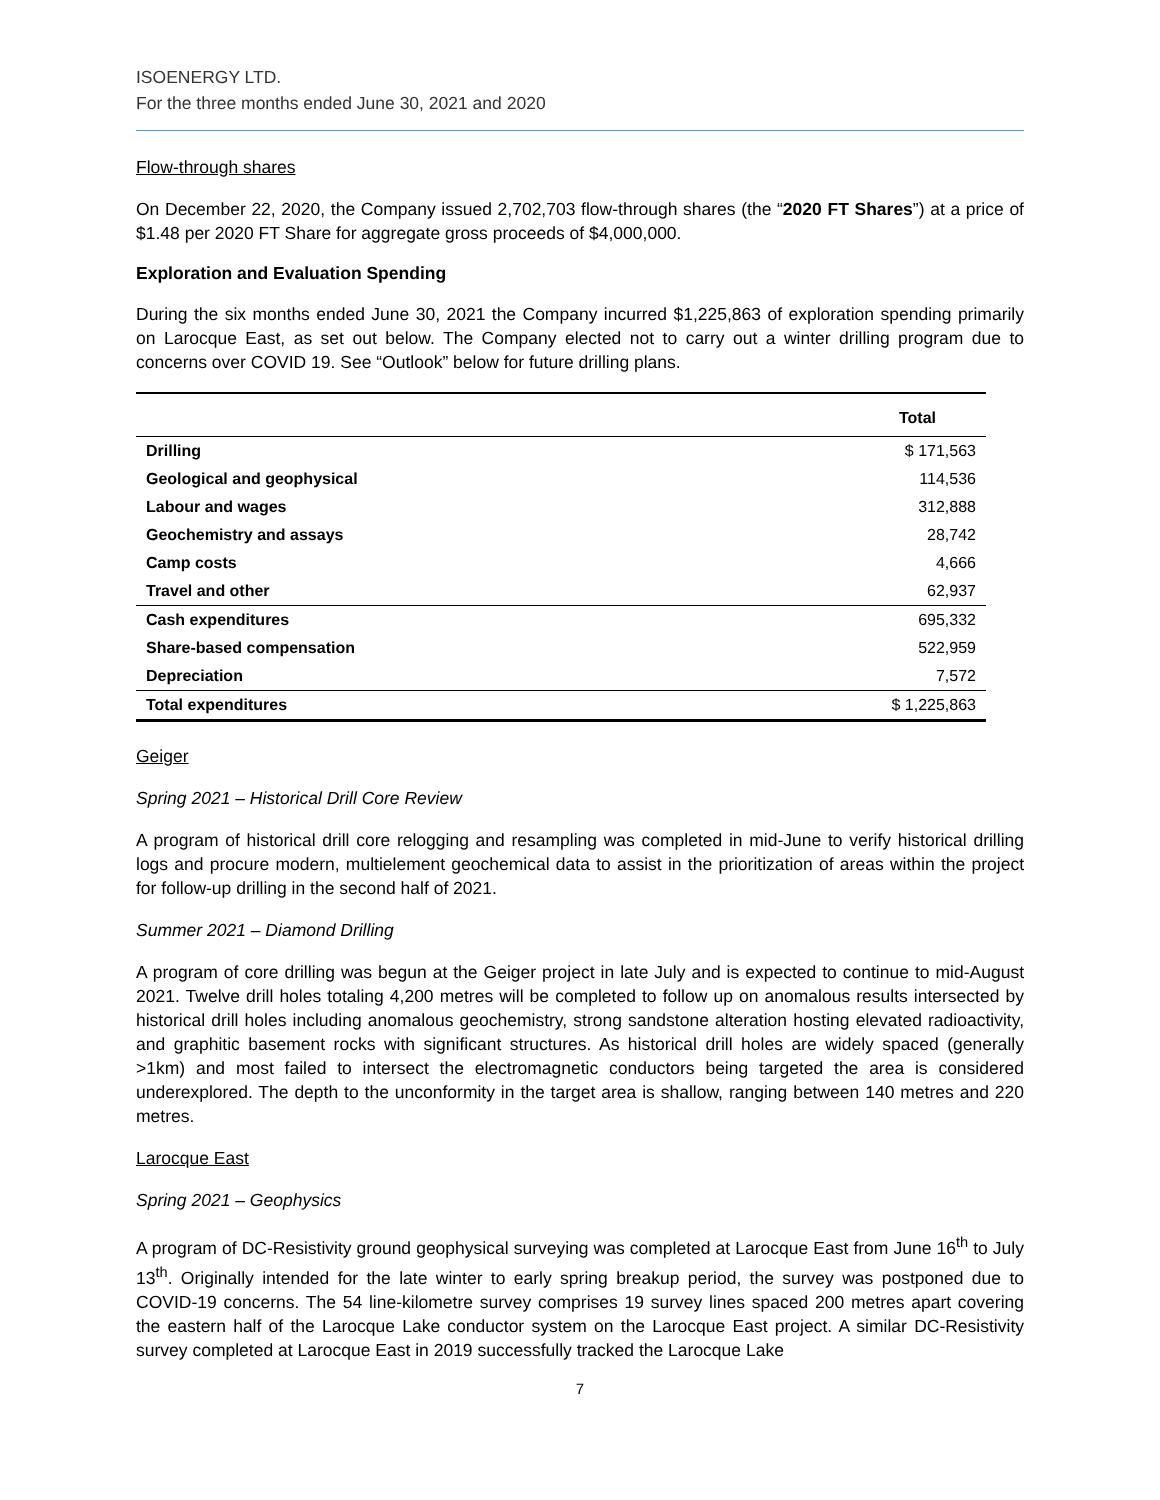ISOENERGY LTD.
For the three months ended June 30, 2021 and 2020
Flow-through shares
On December 22, 2020, the Company issued 2,702,703 flow-through shares (the “2020 FT Shares”) at a price of $1.48 per 2020 FT Share for aggregate gross proceeds of $4,000,000.
Exploration and Evaluation Spending
During the six months ended June 30, 2021 the Company incurred $1,225,863 of exploration spending primarily on Larocque East, as set out below. The Company elected not to carry out a winter drilling program due to concerns over COVID 19. See “Outlook” below for future drilling plans.
| | Total |
| --- | --- |
| Drilling | $ 171,563 |
| Geological and geophysical | 114,536 |
| Labour and wages | 312,888 |
| Geochemistry and assays | 28,742 |
| Camp costs | 4,666 |
| Travel and other | 62,937 |
| Cash expenditures | 695,332 |
| Share-based compensation | 522,959 |
| Depreciation | 7,572 |
| Total expenditures | $ 1,225,863 |
Geiger
Spring 2021 – Historical Drill Core Review
A program of historical drill core relogging and resampling was completed in mid-June to verify historical drilling logs and procure modern, multielement geochemical data to assist in the prioritization of areas within the project for follow-up drilling in the second half of 2021.
Summer 2021 – Diamond Drilling
A program of core drilling was begun at the Geiger project in late July and is expected to continue to mid-August 2021. Twelve drill holes totaling 4,200 metres will be completed to follow up on anomalous results intersected by historical drill holes including anomalous geochemistry, strong sandstone alteration hosting elevated radioactivity, and graphitic basement rocks with significant structures. As historical drill holes are widely spaced (generally >1km) and most failed to intersect the electromagnetic conductors being targeted the area is considered underexplored. The depth to the unconformity in the target area is shallow, ranging between 140 metres and 220 metres.
Larocque East
Spring 2021 – Geophysics
A program of DC-Resistivity ground geophysical surveying was completed at Larocque East from June 16<sup>th</sup> to July 13<sup>th</sup>. Originally intended for the late winter to early spring breakup period, the survey was postponed due to COVID-19 concerns. The 54 line-kilometre survey comprises 19 survey lines spaced 200 metres apart covering the eastern half of the Larocque Lake conductor system on the Larocque East project. A similar DC-Resistivity survey completed at Larocque East in 2019 successfully tracked the Larocque Lake
7